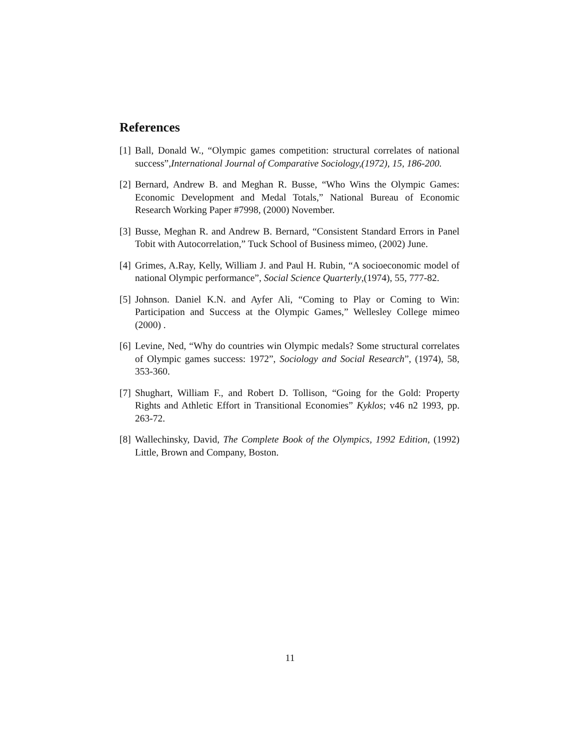References
[1] Ball, Donald W., “Olympic games competition: structural correlates of national success”,International Journal of Comparative Sociology,(1972), 15, 186-200.
[2] Bernard, Andrew B. and Meghan R. Busse, “Who Wins the Olympic Games: Economic Development and Medal Totals,” National Bureau of Economic Research Working Paper #7998, (2000) November.
[3] Busse, Meghan R. and Andrew B. Bernard, “Consistent Standard Errors in Panel Tobit with Autocorrelation,” Tuck School of Business mimeo, (2002) June.
[4] Grimes, A.Ray, Kelly, William J. and Paul H. Rubin, “A socioeconomic model of national Olympic performance”, Social Science Quarterly,(1974), 55, 777-82.
[5] Johnson. Daniel K.N. and Ayfer Ali, “Coming to Play or Coming to Win: Participation and Success at the Olympic Games,” Wellesley College mimeo (2000) .
[6] Levine, Ned, “Why do countries win Olympic medals? Some structural correlates of Olympic games success: 1972”, Sociology and Social Research”, (1974), 58, 353-360.
[7] Shughart, William F., and Robert D. Tollison, “Going for the Gold: Property Rights and Athletic Effort in Transitional Economies” Kyklos; v46 n2 1993, pp. 263-72.
[8] Wallechinsky, David, The Complete Book of the Olympics, 1992 Edition, (1992) Little, Brown and Company, Boston.
11